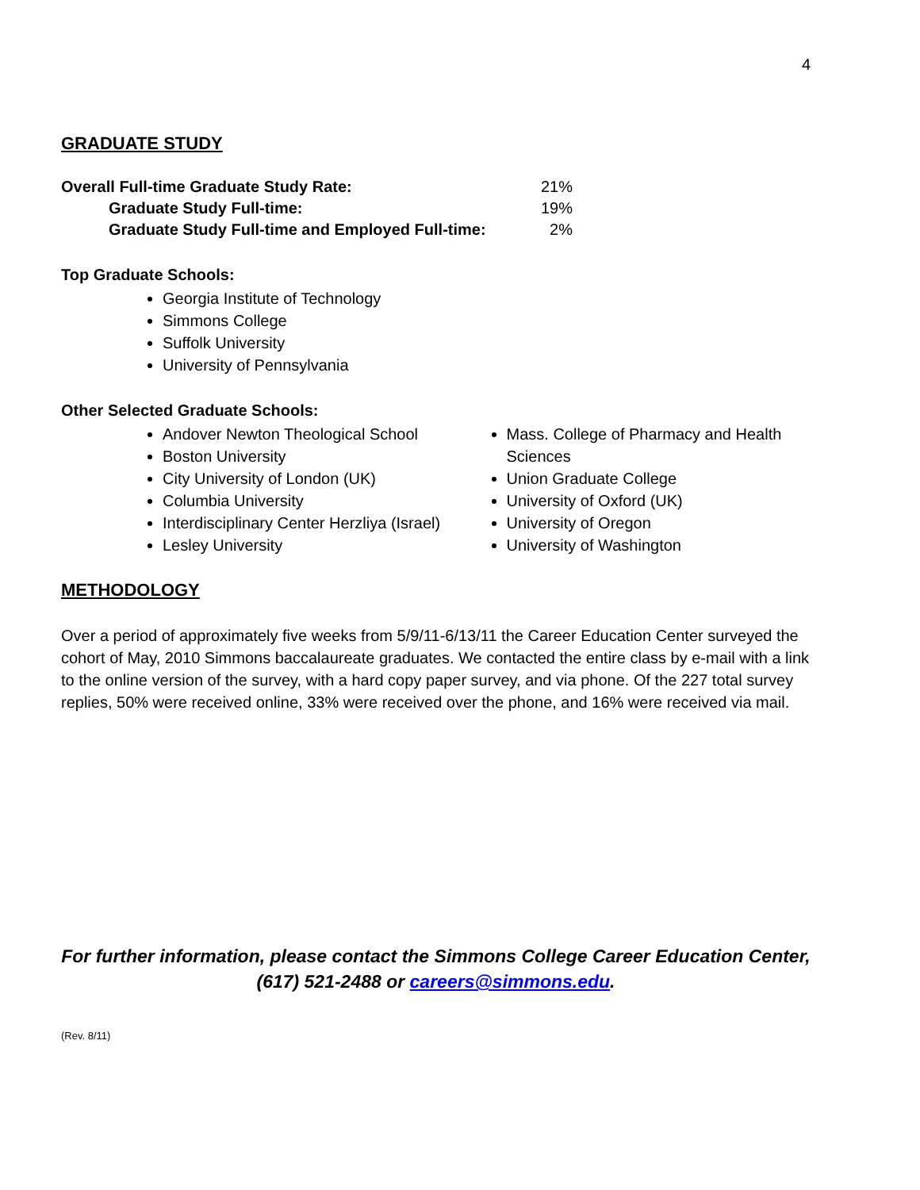4
GRADUATE STUDY
| Overall Full-time Graduate Study Rate: | 21% |
| Graduate Study Full-time: | 19% |
| Graduate Study Full-time and Employed Full-time: | 2% |
Top Graduate Schools:
Georgia Institute of Technology
Simmons College
Suffolk University
University of Pennsylvania
Other Selected Graduate Schools:
Andover Newton Theological School
Boston University
City University of London (UK)
Columbia University
Interdisciplinary Center Herzliya (Israel)
Lesley University
Mass. College of Pharmacy and Health Sciences
Union Graduate College
University of Oxford (UK)
University of Oregon
University of Washington
METHODOLOGY
Over a period of approximately five weeks from 5/9/11-6/13/11 the Career Education Center surveyed the cohort of May, 2010 Simmons baccalaureate graduates. We contacted the entire class by e-mail with a link to the online version of the survey, with a hard copy paper survey, and via phone. Of the 227 total survey replies, 50% were received online, 33% were received over the phone, and 16% were received via mail.
For further information, please contact the Simmons College Career Education Center,
(617) 521-2488 or careers@simmons.edu.
(Rev. 8/11)